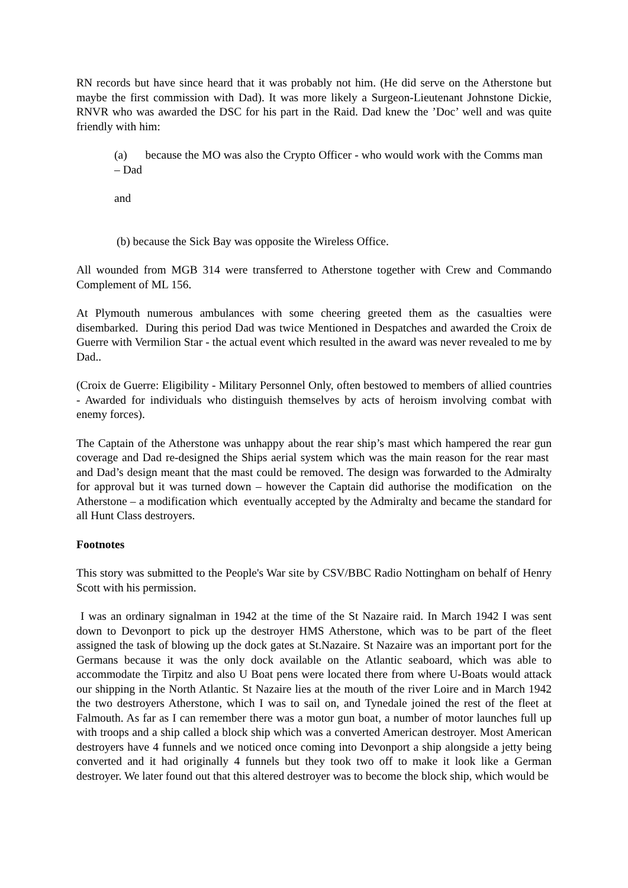RN records but have since heard that it was probably not him. (He did serve on the Atherstone but maybe the first commission with Dad). It was more likely a Surgeon-Lieutenant Johnstone Dickie, RNVR who was awarded the DSC for his part in the Raid. Dad knew the ’Doc’ well and was quite friendly with him:
(a) because the MO was also the Crypto Officer - who would work with the Comms man – Dad
and
(b) because the Sick Bay was opposite the Wireless Office.
All wounded from MGB 314 were transferred to Atherstone together with Crew and Commando Complement of ML 156.
At Plymouth numerous ambulances with some cheering greeted them as the casualties were disembarked. During this period Dad was twice Mentioned in Despatches and awarded the Croix de Guerre with Vermilion Star - the actual event which resulted in the award was never revealed to me by Dad..
(Croix de Guerre: Eligibility - Military Personnel Only, often bestowed to members of allied countries - Awarded for individuals who distinguish themselves by acts of heroism involving combat with enemy forces).
The Captain of the Atherstone was unhappy about the rear ship’s mast which hampered the rear gun coverage and Dad re-designed the Ships aerial system which was the main reason for the rear mast and Dad’s design meant that the mast could be removed. The design was forwarded to the Admiralty for approval but it was turned down – however the Captain did authorise the modification on the Atherstone – a modification which eventually accepted by the Admiralty and became the standard for all Hunt Class destroyers.
Footnotes
This story was submitted to the People's War site by CSV/BBC Radio Nottingham on behalf of Henry Scott with his permission.
I was an ordinary signalman in 1942 at the time of the St Nazaire raid. In March 1942 I was sent down to Devonport to pick up the destroyer HMS Atherstone, which was to be part of the fleet assigned the task of blowing up the dock gates at St.Nazaire. St Nazaire was an important port for the Germans because it was the only dock available on the Atlantic seaboard, which was able to accommodate the Tirpitz and also U Boat pens were located there from where U-Boats would attack our shipping in the North Atlantic. St Nazaire lies at the mouth of the river Loire and in March 1942 the two destroyers Atherstone, which I was to sail on, and Tynedale joined the rest of the fleet at Falmouth. As far as I can remember there was a motor gun boat, a number of motor launches full up with troops and a ship called a block ship which was a converted American destroyer. Most American destroyers have 4 funnels and we noticed once coming into Devonport a ship alongside a jetty being converted and it had originally 4 funnels but they took two off to make it look like a German destroyer. We later found out that this altered destroyer was to become the block ship, which would be